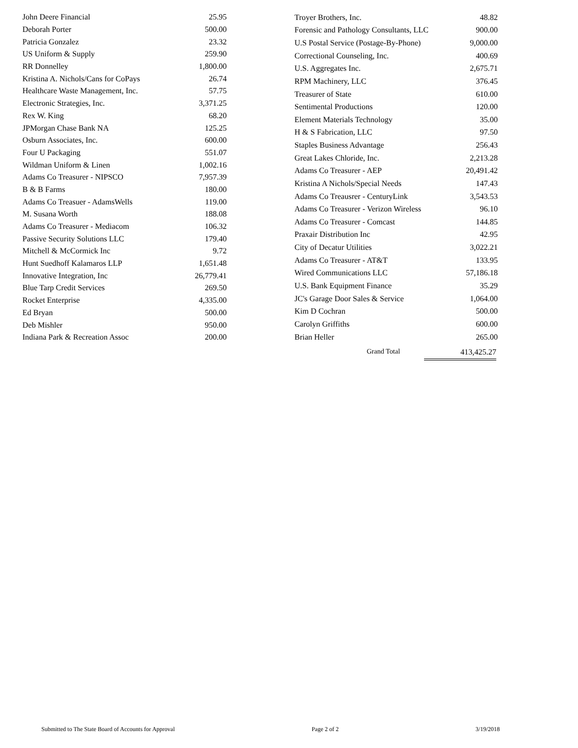| John Deere Financial | 25.95 |
| Deborah Porter | 500.00 |
| Patricia Gonzalez | 23.32 |
| US Uniform & Supply | 259.90 |
| RR Donnelley | 1,800.00 |
| Kristina A. Nichols/Cans for CoPays | 26.74 |
| Healthcare Waste Management, Inc. | 57.75 |
| Electronic Strategies, Inc. | 3,371.25 |
| Rex W. King | 68.20 |
| JPMorgan Chase Bank NA | 125.25 |
| Osburn Associates, Inc. | 600.00 |
| Four U Packaging | 551.07 |
| Wildman Uniform & Linen | 1,002.16 |
| Adams Co Treasurer - NIPSCO | 7,957.39 |
| B & B Farms | 180.00 |
| Adams Co Treasuer - AdamsWells | 119.00 |
| M. Susana Worth | 188.08 |
| Adams Co Treasurer - Mediacom | 106.32 |
| Passive Security Solutions LLC | 179.40 |
| Mitchell & McCormick Inc | 9.72 |
| Hunt Suedhoff Kalamaros LLP | 1,651.48 |
| Innovative Integration, Inc | 26,779.41 |
| Blue Tarp Credit Services | 269.50 |
| Rocket Enterprise | 4,335.00 |
| Ed Bryan | 500.00 |
| Deb Mishler | 950.00 |
| Indiana Park & Recreation Assoc | 200.00 |
| Troyer Brothers, Inc. | 48.82 |
| Forensic and Pathology Consultants, LLC | 900.00 |
| U.S Postal Service (Postage-By-Phone) | 9,000.00 |
| Correctional Counseling, Inc. | 400.69 |
| U.S. Aggregates Inc. | 2,675.71 |
| RPM Machinery, LLC | 376.45 |
| Treasurer of State | 610.00 |
| Sentimental Productions | 120.00 |
| Element Materials Technology | 35.00 |
| H & S Fabrication, LLC | 97.50 |
| Staples Business Advantage | 256.43 |
| Great Lakes Chloride, Inc. | 2,213.28 |
| Adams Co Treasurer - AEP | 20,491.42 |
| Kristina A Nichols/Special Needs | 147.43 |
| Adams Co Treausrer - CenturyLink | 3,543.53 |
| Adams Co Treasurer - Verizon Wireless | 96.10 |
| Adams Co Treasurer - Comcast | 144.85 |
| Praxair Distribution Inc | 42.95 |
| City of Decatur Utilities | 3,022.21 |
| Adams Co Treasurer - AT&T | 133.95 |
| Wired Communications LLC | 57,186.18 |
| U.S. Bank Equipment Finance | 35.29 |
| JC's Garage Door Sales & Service | 1,064.00 |
| Kim D Cochran | 500.00 |
| Carolyn Griffiths | 600.00 |
| Brian Heller | 265.00 |
Grand Total 413,425.27
Submitted to The State Board of Accounts for Approval Page 2 of 2 3/19/2018